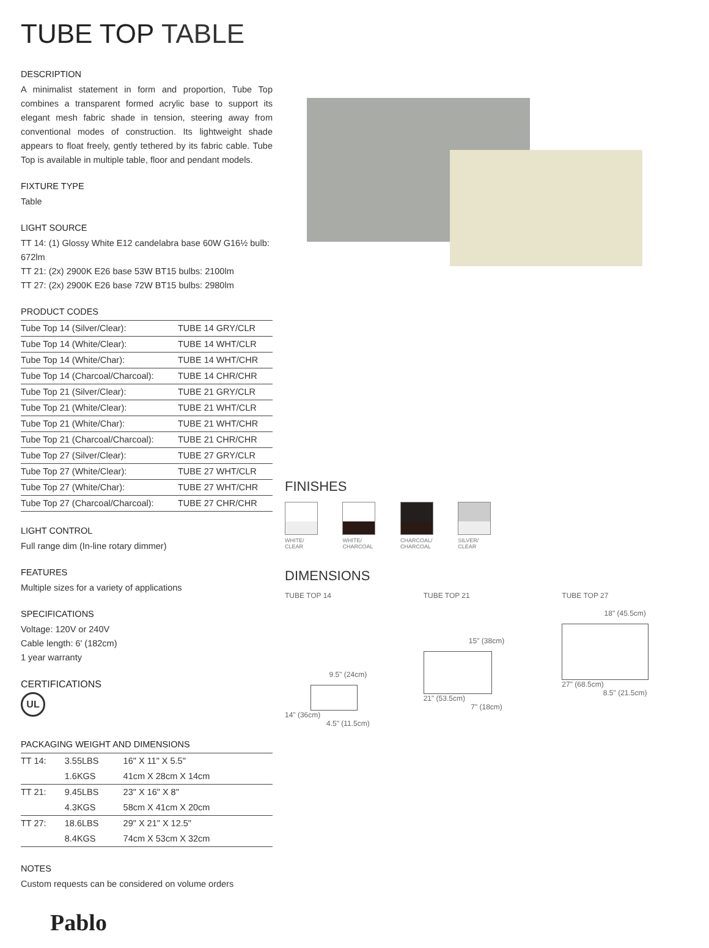TUBE TOP TABLE
DESCRIPTION
A minimalist statement in form and proportion, Tube Top combines a transparent formed acrylic base to support its elegant mesh fabric shade in tension, steering away from conventional modes of construction. Its lightweight shade appears to float freely, gently tethered by its fabric cable. Tube Top is available in multiple table, floor and pendant models.
FIXTURE TYPE
Table
LIGHT SOURCE
TT 14: (1) Glossy White E12 candelabra base 60W G16½ bulb: 672lm
TT 21: (2x) 2900K E26 base 53W BT15 bulbs: 2100lm
TT 27: (2x) 2900K E26 base 72W BT15 bulbs: 2980lm
PRODUCT CODES
| Tube Top 14 (Silver/Clear): | TUBE 14 GRY/CLR |
| Tube Top 14 (White/Clear): | TUBE 14 WHT/CLR |
| Tube Top 14 (White/Char): | TUBE 14 WHT/CHR |
| Tube Top 14 (Charcoal/Charcoal): | TUBE 14 CHR/CHR |
| Tube Top 21 (Silver/Clear): | TUBE 21 GRY/CLR |
| Tube Top 21 (White/Clear): | TUBE 21 WHT/CLR |
| Tube Top 21 (White/Char): | TUBE 21 WHT/CHR |
| Tube Top 21 (Charcoal/Charcoal): | TUBE 21 CHR/CHR |
| Tube Top 27 (Silver/Clear): | TUBE 27 GRY/CLR |
| Tube Top 27 (White/Clear): | TUBE 27 WHT/CLR |
| Tube Top 27 (White/Char): | TUBE 27 WHT/CHR |
| Tube Top 27 (Charcoal/Charcoal): | TUBE 27 CHR/CHR |
LIGHT CONTROL
Full range dim (In-line rotary dimmer)
FEATURES
Multiple sizes for a variety of applications
SPECIFICATIONS
Voltage: 120V or 240V
Cable length: 6' (182cm)
1 year warranty
CERTIFICATIONS
UL
PACKAGING WEIGHT AND DIMENSIONS
| TT 14: | 3.55LBS | 16" X 11" X 5.5" |
| | 1.6KGS | 41cm X 28cm X 14cm |
| TT 21: | 9.45LBS | 23" X 16" X 8" |
| | 4.3KGS | 58cm X 41cm X 20cm |
| TT 27: | 18.6LBS | 29" X 21" X 12.5" |
| | 8.4KGS | 74cm X 53cm X 32cm |
NOTES
Custom requests can be considered on volume orders
Pablo
FINISHES
WHITE/
CLEAR
WHITE/
CHARCOAL
CHARCOAL/
CHARCOAL
SILVER/
CLEAR
DIMENSIONS
TUBE TOP 14
9.5" (24cm)
14" (36cm)
4.5" (11.5cm)
TUBE TOP 21
15" (38cm)
21" (53.5cm)
7" (18cm)
TUBE TOP 27
18" (45.5cm)
27" (68.5cm)
8.5" (21.5cm)